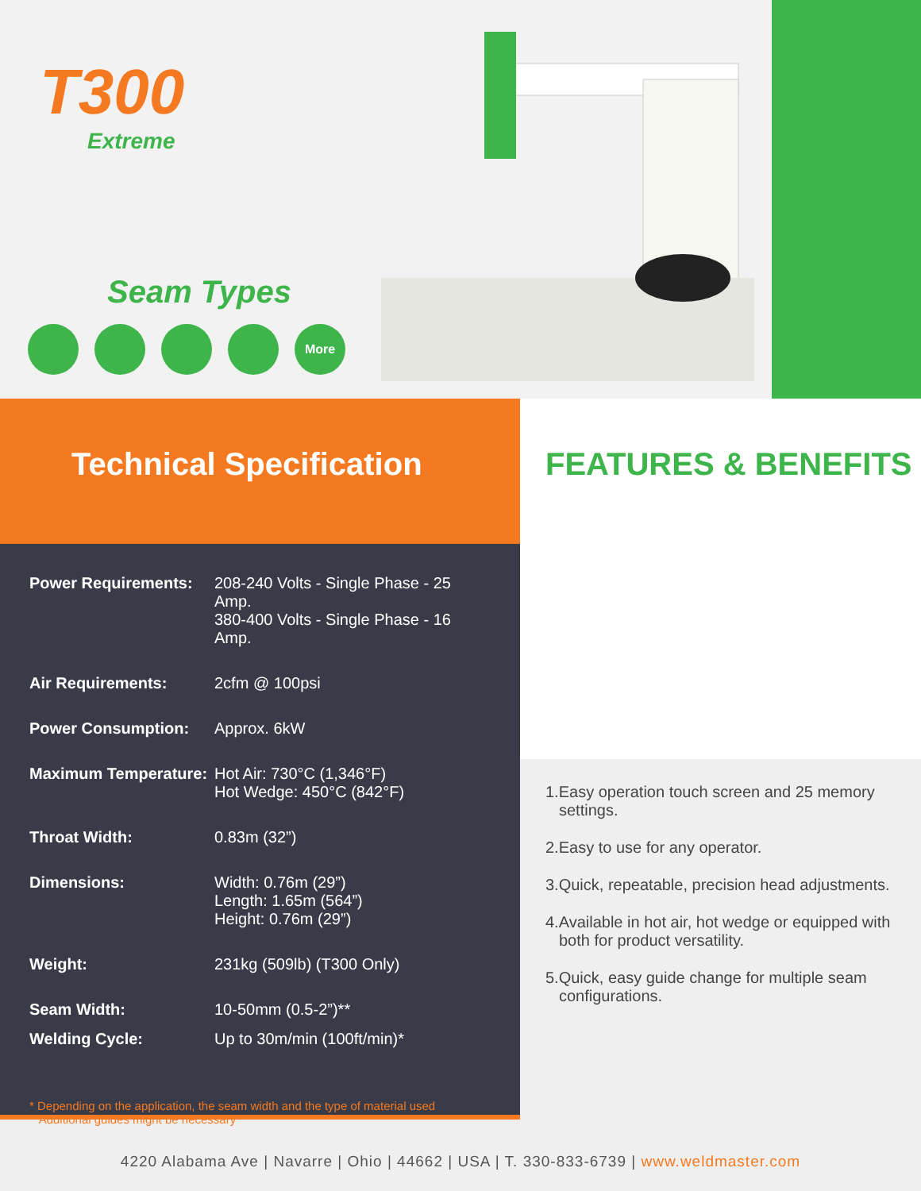T300
Extreme
Seam Types
More
Technical Specification
| Power Requirements: | 208-240 Volts - Single Phase - 25 Amp. 380-400 Volts - Single Phase - 16 Amp. |
| Air Requirements: | 2cfm @ 100psi |
| Power Consumption: | Approx. 6kW |
| Maximum Temperature: | Hot Air: 730°C (1,346°F) Hot Wedge: 450°C (842°F) |
| Throat Width: | 0.83m (32”) |
| Dimensions: | Width: 0.76m (29”) Length: 1.65m (564”) Height: 0.76m (29”) |
| Weight: | 231kg (509lb) (T300 Only) |
| Seam Width: | 10-50mm (0.5-2”)** |
| Welding Cycle: | Up to 30m/min (100ft/min)* |
* Depending on the application, the seam width and the type of material used
**Additional guides might be necessary
FEATURES & BENEFITS
1.Easy operation touch screen and 25 memory settings.
2.Easy to use for any operator.
3.Quick, repeatable, precision head adjustments.
4.Available in hot air, hot wedge or equipped with both for product versatility.
5.Quick, easy guide change for multiple seam configurations.
4220 Alabama Ave | Navarre | Ohio | 44662 | USA | T. 330-833-6739 | www.weldmaster.com